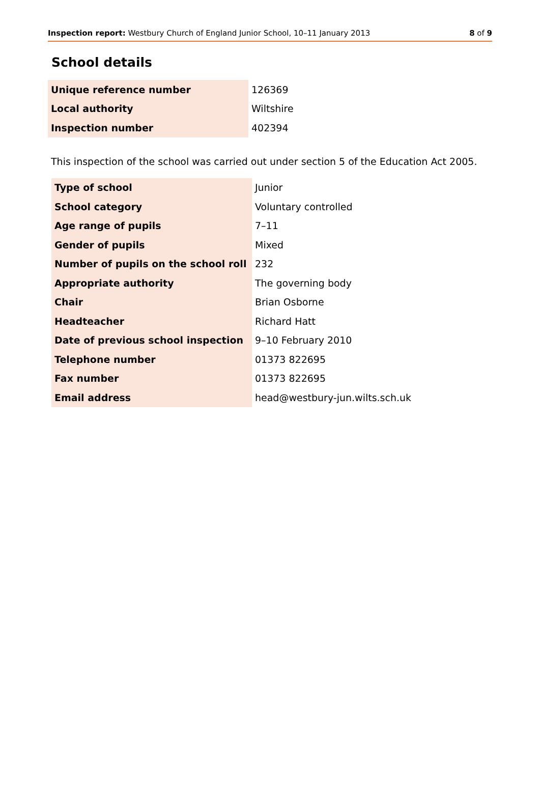Inspection report: Westbury Church of England Junior School, 10–11 January 2013 8 of 9
School details
| Unique reference number | 126369 |
| Local authority | Wiltshire |
| Inspection number | 402394 |
This inspection of the school was carried out under section 5 of the Education Act 2005.
| Type of school | Junior |
| School category | Voluntary controlled |
| Age range of pupils | 7–11 |
| Gender of pupils | Mixed |
| Number of pupils on the school roll | 232 |
| Appropriate authority | The governing body |
| Chair | Brian Osborne |
| Headteacher | Richard Hatt |
| Date of previous school inspection | 9–10 February 2010 |
| Telephone number | 01373 822695 |
| Fax number | 01373 822695 |
| Email address | head@westbury-jun.wilts.sch.uk |